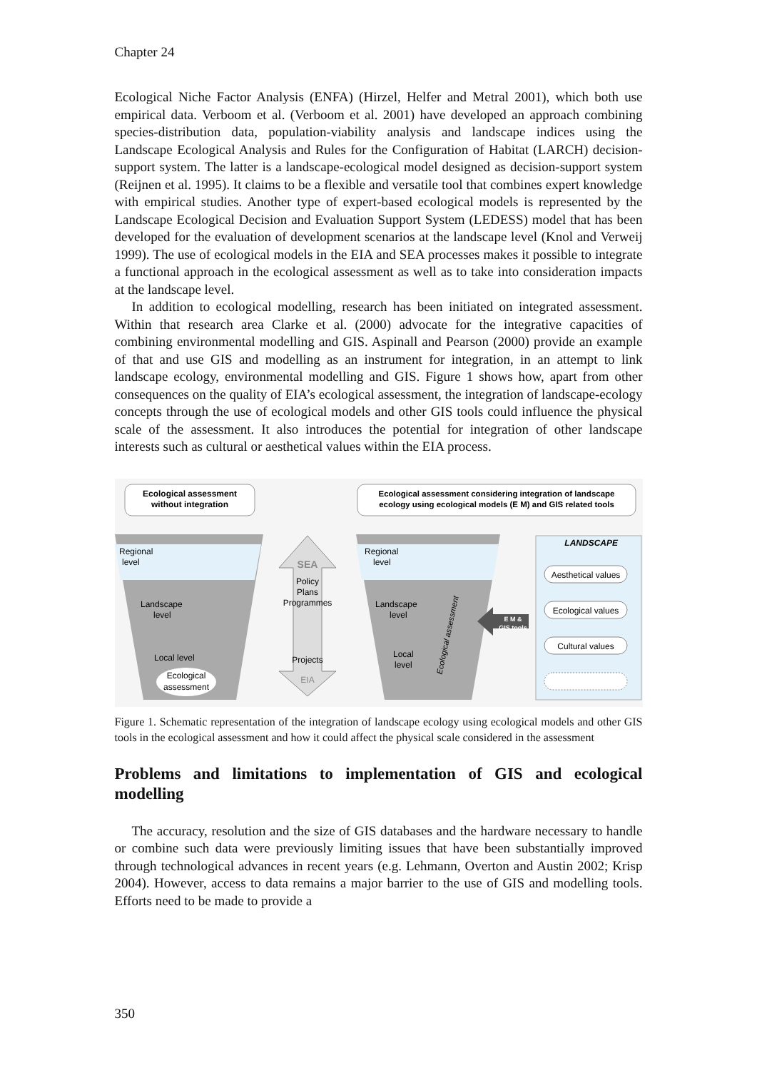Chapter 24
Ecological Niche Factor Analysis (ENFA) (Hirzel, Helfer and Metral 2001), which both use empirical data. Verboom et al. (Verboom et al. 2001) have developed an approach combining species-distribution data, population-viability analysis and landscape indices using the Landscape Ecological Analysis and Rules for the Configuration of Habitat (LARCH) decision-support system. The latter is a landscape-ecological model designed as decision-support system (Reijnen et al. 1995). It claims to be a flexible and versatile tool that combines expert knowledge with empirical studies. Another type of expert-based ecological models is represented by the Landscape Ecological Decision and Evaluation Support System (LEDESS) model that has been developed for the evaluation of development scenarios at the landscape level (Knol and Verweij 1999). The use of ecological models in the EIA and SEA processes makes it possible to integrate a functional approach in the ecological assessment as well as to take into consideration impacts at the landscape level.
In addition to ecological modelling, research has been initiated on integrated assessment. Within that research area Clarke et al. (2000) advocate for the integrative capacities of combining environmental modelling and GIS. Aspinall and Pearson (2000) provide an example of that and use GIS and modelling as an instrument for integration, in an attempt to link landscape ecology, environmental modelling and GIS. Figure 1 shows how, apart from other consequences on the quality of EIA’s ecological assessment, the integration of landscape-ecology concepts through the use of ecological models and other GIS tools could influence the physical scale of the assessment. It also introduces the potential for integration of other landscape interests such as cultural or aesthetical values within the EIA process.
Ecological assessment
without integration
Ecological assessment considering integration of landscape
ecology using ecological models (E M) and GIS related tools
Regional
level
Landscape
level
Local level
Ecological
assessment
SEA
Policy
Plans
Programmes
Projects
EIA
Regional
level
Landscape
level
Local
level
Ecological assessment
E M &
GIS tools
LANDSCAPE
Aesthetical values
Ecological values
Cultural values
Figure 1. Schematic representation of the integration of landscape ecology using ecological models and other GIS tools in the ecological assessment and how it could affect the physical scale considered in the assessment
Problems and limitations to implementation of GIS and ecological modelling
The accuracy, resolution and the size of GIS databases and the hardware necessary to handle or combine such data were previously limiting issues that have been substantially improved through technological advances in recent years (e.g. Lehmann, Overton and Austin 2002; Krisp 2004). However, access to data remains a major barrier to the use of GIS and modelling tools. Efforts need to be made to provide a
350